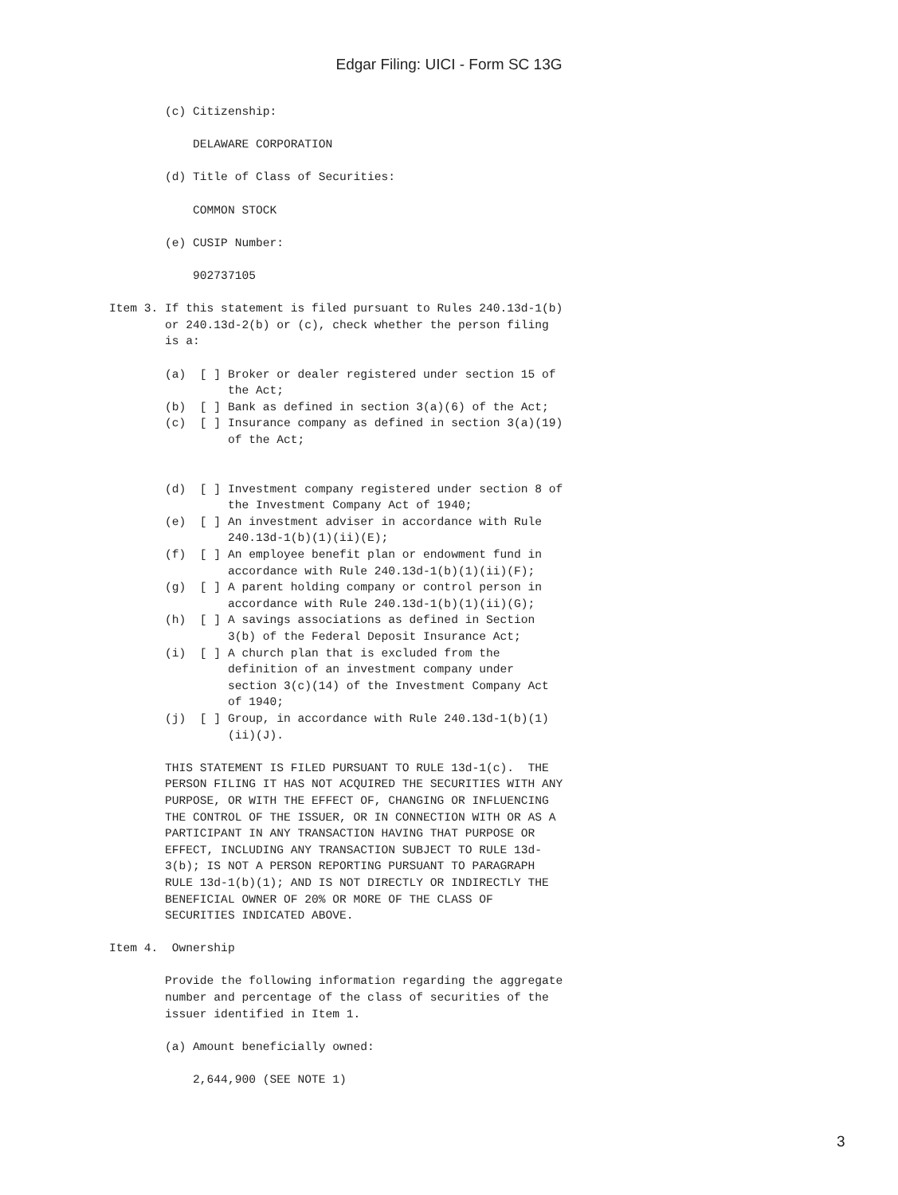Edgar Filing: UICI - Form SC 13G
        (c) Citizenship:

            DELAWARE CORPORATION

        (d) Title of Class of Securities:

            COMMON STOCK

        (e) CUSIP Number:

            902737105

Item 3. If this statement is filed pursuant to Rules 240.13d-1(b)
        or 240.13d-2(b) or (c), check whether the person filing
        is a:

        (a)  [ ] Broker or dealer registered under section 15 of
                 the Act;
        (b)  [ ] Bank as defined in section 3(a)(6) of the Act;
        (c)  [ ] Insurance company as defined in section 3(a)(19)
                 of the Act;


        (d)  [ ] Investment company registered under section 8 of
                 the Investment Company Act of 1940;
        (e)  [ ] An investment adviser in accordance with Rule
                 240.13d-1(b)(1)(ii)(E);
        (f)  [ ] An employee benefit plan or endowment fund in
                 accordance with Rule 240.13d-1(b)(1)(ii)(F);
        (g)  [ ] A parent holding company or control person in
                 accordance with Rule 240.13d-1(b)(1)(ii)(G);
        (h)  [ ] A savings associations as defined in Section
                 3(b) of the Federal Deposit Insurance Act;
        (i)  [ ] A church plan that is excluded from the
                 definition of an investment company under
                 section 3(c)(14) of the Investment Company Act
                 of 1940;
        (j)  [ ] Group, in accordance with Rule 240.13d-1(b)(1)
                 (ii)(J).

        THIS STATEMENT IS FILED PURSUANT TO RULE 13d-1(c).  THE
        PERSON FILING IT HAS NOT ACQUIRED THE SECURITIES WITH ANY
        PURPOSE, OR WITH THE EFFECT OF, CHANGING OR INFLUENCING
        THE CONTROL OF THE ISSUER, OR IN CONNECTION WITH OR AS A
        PARTICIPANT IN ANY TRANSACTION HAVING THAT PURPOSE OR
        EFFECT, INCLUDING ANY TRANSACTION SUBJECT TO RULE 13d-
        3(b); IS NOT A PERSON REPORTING PURSUANT TO PARAGRAPH
        RULE 13d-1(b)(1); AND IS NOT DIRECTLY OR INDIRECTLY THE
        BENEFICIAL OWNER OF 20% OR MORE OF THE CLASS OF
        SECURITIES INDICATED ABOVE.

Item 4.  Ownership

        Provide the following information regarding the aggregate
        number and percentage of the class of securities of the
        issuer identified in Item 1.

        (a) Amount beneficially owned:

            2,644,900 (SEE NOTE 1)
3